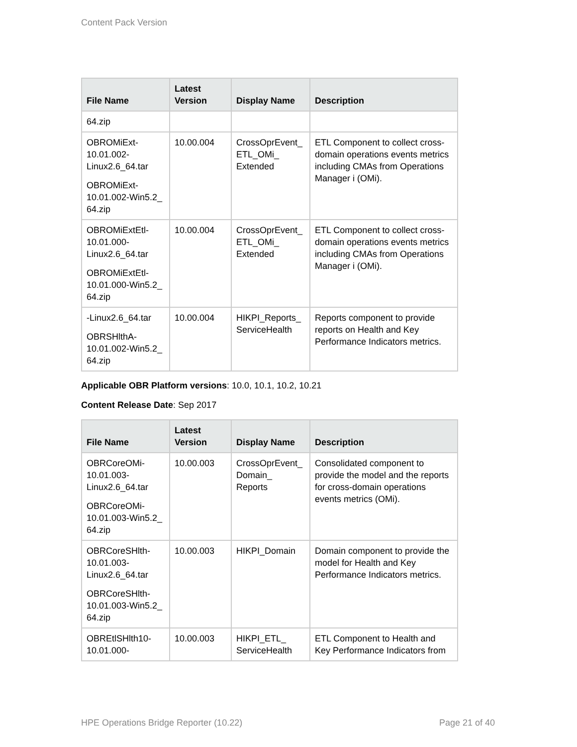Content Pack Version
| File Name | Latest Version | Display Name | Description |
| --- | --- | --- | --- |
| 64.zip | | | |
| OBROMiExt-10.01.002-Linux2.6_64.tar OBROMiExt-10.01.002-Win5.2_ 64.zip | 10.00.004 | CrossOprEvent_ ETL_OMi_ Extended | ETL Component to collect cross-domain operations events metrics including CMAs from Operations Manager i (OMi). |
| OBROMiExtEtl-10.01.000-Linux2.6_64.tar OBROMiExtEtl-10.01.000-Win5.2_ 64.zip | 10.00.004 | CrossOprEvent_ ETL_OMi_ Extended | ETL Component to collect cross-domain operations events metrics including CMAs from Operations Manager i (OMi). |
| -Linux2.6_64.tar OBRSHlthA-10.01.002-Win5.2_ 64.zip | 10.00.004 | HIKPI_Reports_ ServiceHealth | Reports component to provide reports on Health and Key Performance Indicators metrics. |
Applicable OBR Platform versions: 10.0, 10.1, 10.2, 10.21
Content Release Date: Sep 2017
| File Name | Latest Version | Display Name | Description |
| --- | --- | --- | --- |
| OBRCoreOMi-10.01.003-Linux2.6_64.tar OBRCoreOMi-10.01.003-Win5.2_ 64.zip | 10.00.003 | CrossOprEvent_ Domain_ Reports | Consolidated component to provide the model and the reports for cross-domain operations events metrics (OMi). |
| OBRCoreSHlth-10.01.003-Linux2.6_64.tar OBRCoreSHlth-10.01.003-Win5.2_ 64.zip | 10.00.003 | HIKPI_Domain | Domain component to provide the model for Health and Key Performance Indicators metrics. |
| OBREtlSHlth10-10.01.000- | 10.00.003 | HIKPI_ETL_ ServiceHealth | ETL Component to Health and Key Performance Indicators from |
HPE Operations Bridge Reporter (10.22) Page 21 of 40